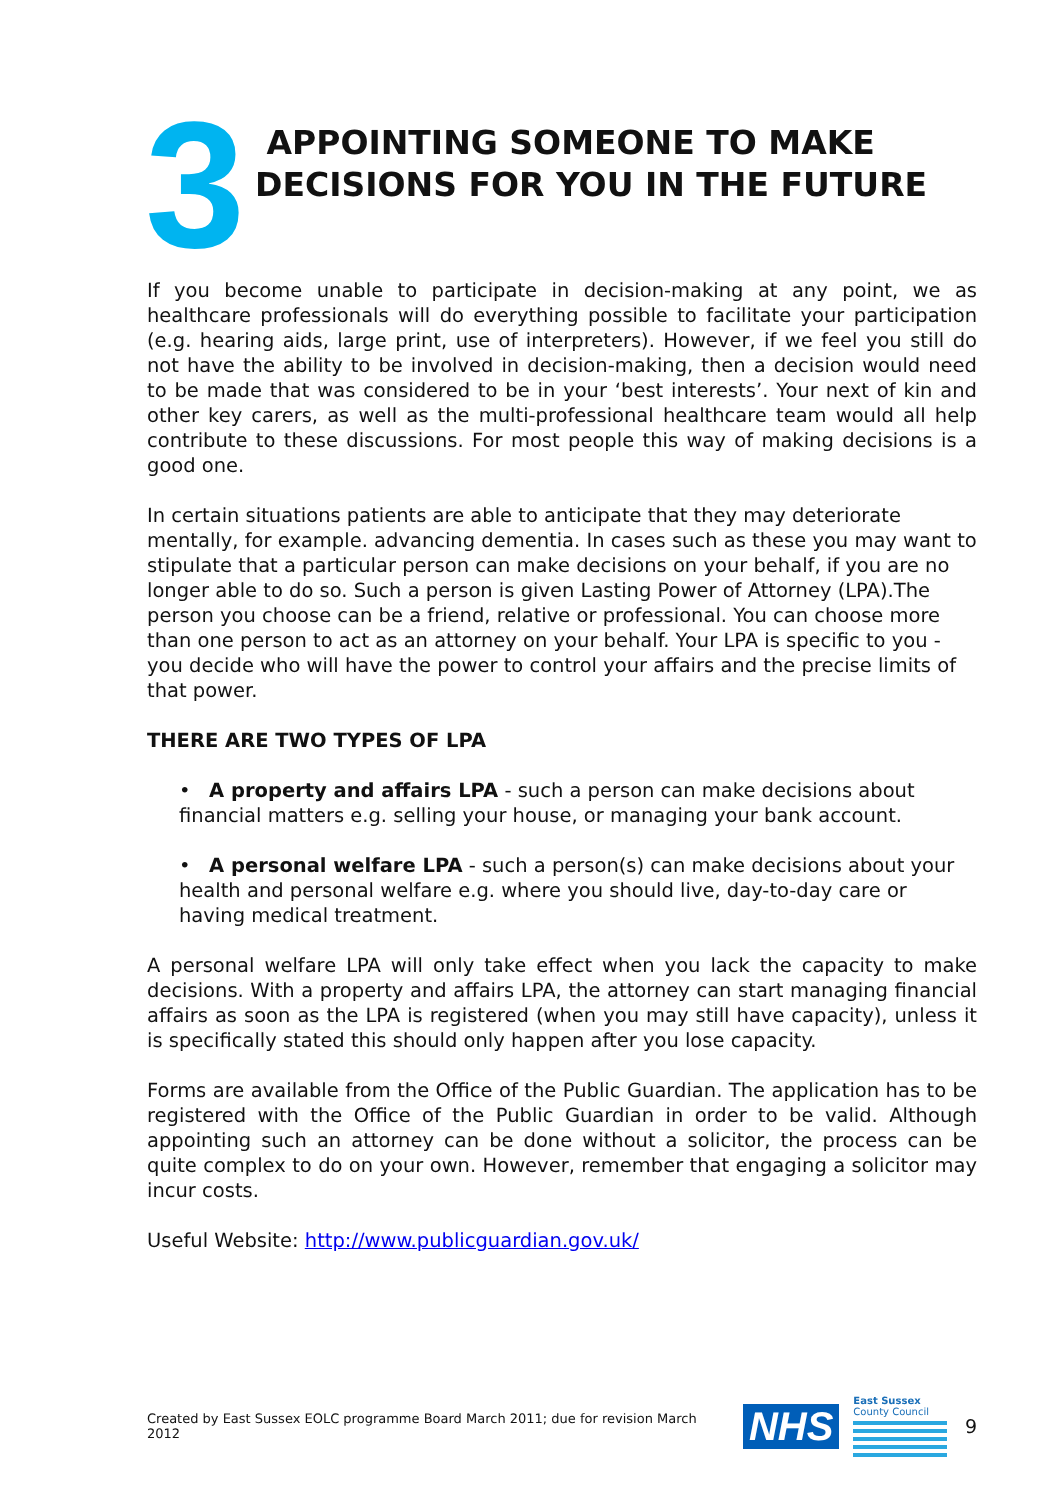3
APPOINTING SOMEONE TO MAKE
DECISIONS FOR YOU IN THE FUTURE
If you become unable to participate in decision-making at any point, we as healthcare professionals will do everything possible to facilitate your participation (e.g. hearing aids, large print, use of interpreters). However, if we feel you still do not have the ability to be involved in decision-making, then a decision would need to be made that was considered to be in your ‘best interests’. Your next of kin and other key carers, as well as the multi-professional healthcare team would all help contribute to these discussions. For most people this way of making decisions is a good one.
In certain situations patients are able to anticipate that they may deteriorate mentally, for example. advancing dementia. In cases such as these you may want to stipulate that a particular person can make decisions on your behalf, if you are no longer able to do so. Such a person is given Lasting Power of Attorney (LPA).The person you choose can be a friend, relative or professional. You can choose more than one person to act as an attorney on your behalf. Your LPA is specific to you - you decide who will have the power to control your affairs and the precise limits of that power.
THERE ARE TWO TYPES OF LPA
• A property and affairs LPA - such a person can make decisions about financial matters e.g. selling your house, or managing your bank account.
• A personal welfare LPA - such a person(s) can make decisions about your health and personal welfare e.g. where you should live, day-to-day care or having medical treatment.
A personal welfare LPA will only take effect when you lack the capacity to make decisions. With a property and affairs LPA, the attorney can start managing financial affairs as soon as the LPA is registered (when you may still have capacity), unless it is specifically stated this should only happen after you lose capacity.
Forms are available from the Office of the Public Guardian. The application has to be registered with the Office of the Public Guardian in order to be valid. Although appointing such an attorney can be done without a solicitor, the process can be quite complex to do on your own. However, remember that engaging a solicitor may incur costs.
Useful Website: http://www.publicguardian.gov.uk/
Created by East Sussex EOLC programme Board March 2011; due for revision March 2012 NHS
East Sussex
County Council
9